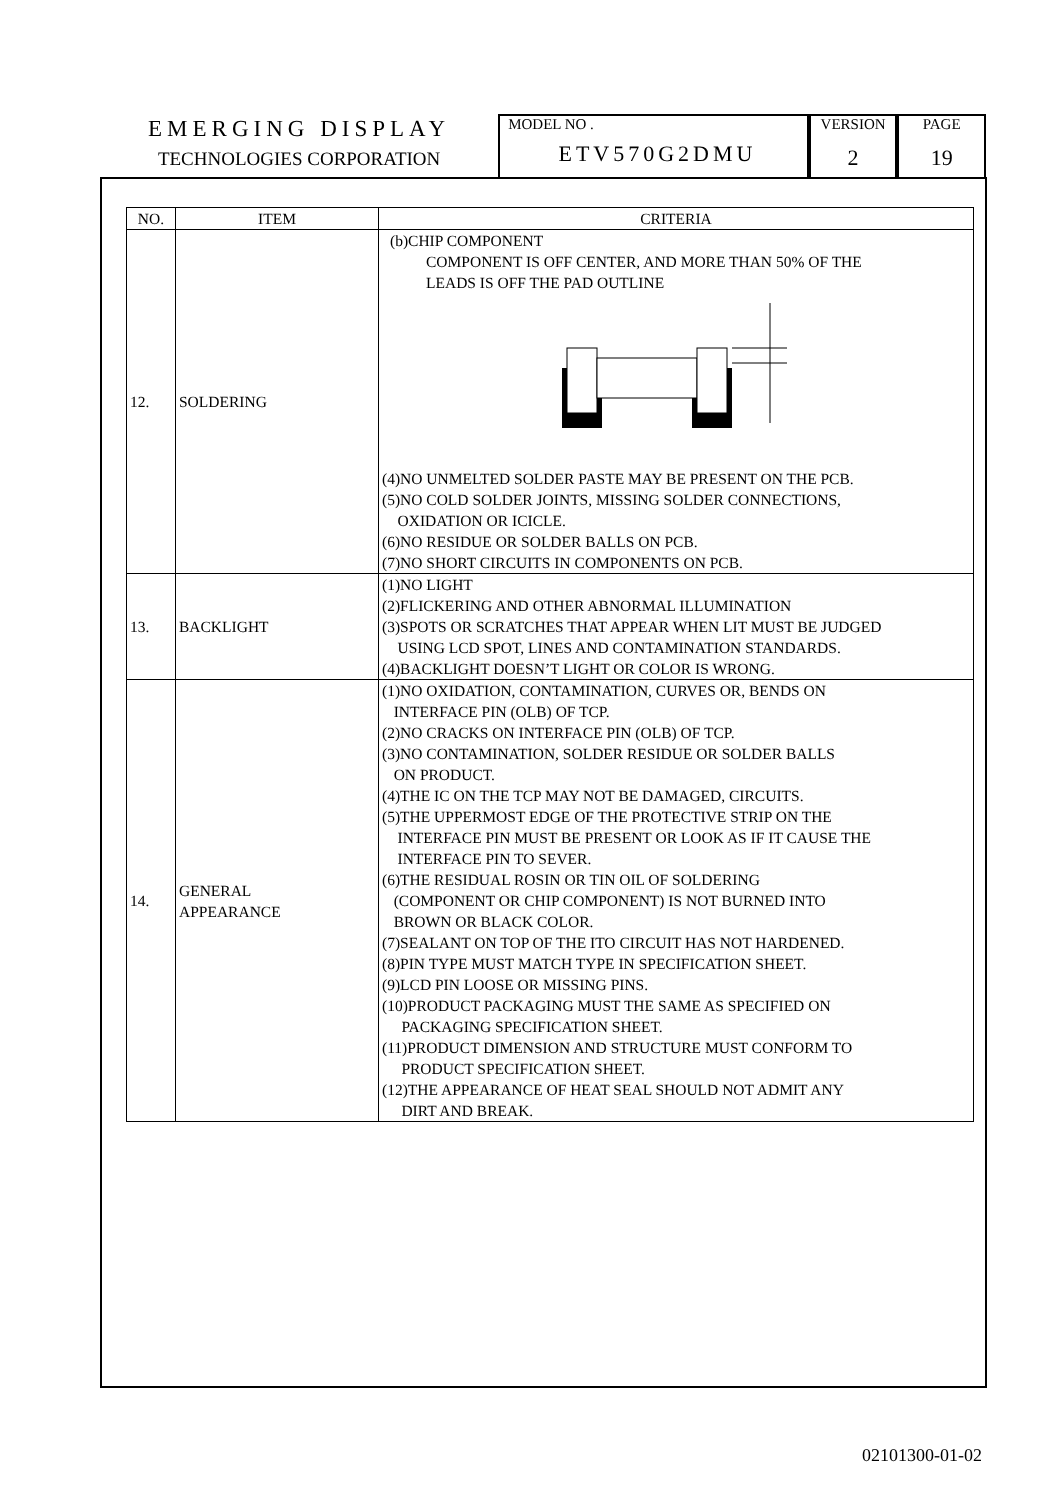EMERGING DISPLAY
TECHNOLOGIES CORPORATION
MODEL NO .
ETV570G2DMU
VERSION
2
PAGE
19
| NO. | ITEM | CRITERIA |
| --- | --- | --- |
| 12. | SOLDERING | (b)CHIP COMPONENT COMPONENT IS OFF CENTER, AND MORE THAN 50% OF THE LEADS IS OFF THE PAD OUTLINE (4)NO UNMELTED SOLDER PASTE MAY BE PRESENT ON THE PCB. (5)NO COLD SOLDER JOINTS, MISSING SOLDER CONNECTIONS, OXIDATION OR ICICLE. (6)NO RESIDUE OR SOLDER BALLS ON PCB. (7)NO SHORT CIRCUITS IN COMPONENTS ON PCB. |
| 13. | BACKLIGHT | (1)NO LIGHT (2)FLICKERING AND OTHER ABNORMAL ILLUMINATION (3)SPOTS OR SCRATCHES THAT APPEAR WHEN LIT MUST BE JUDGED USING LCD SPOT, LINES AND CONTAMINATION STANDARDS. (4)BACKLIGHT DOESN’T LIGHT OR COLOR IS WRONG. |
| 14. | GENERAL APPEARANCE | (1)NO OXIDATION, CONTAMINATION, CURVES OR, BENDS ON INTERFACE PIN (OLB) OF TCP. (2)NO CRACKS ON INTERFACE PIN (OLB) OF TCP. (3)NO CONTAMINATION, SOLDER RESIDUE OR SOLDER BALLS ON PRODUCT. (4)THE IC ON THE TCP MAY NOT BE DAMAGED, CIRCUITS. (5)THE UPPERMOST EDGE OF THE PROTECTIVE STRIP ON THE INTERFACE PIN MUST BE PRESENT OR LOOK AS IF IT CAUSE THE INTERFACE PIN TO SEVER. (6)THE RESIDUAL ROSIN OR TIN OIL OF SOLDERING (COMPONENT OR CHIP COMPONENT) IS NOT BURNED INTO BROWN OR BLACK COLOR. (7)SEALANT ON TOP OF THE ITO CIRCUIT HAS NOT HARDENED. (8)PIN TYPE MUST MATCH TYPE IN SPECIFICATION SHEET. (9)LCD PIN LOOSE OR MISSING PINS. (10)PRODUCT PACKAGING MUST THE SAME AS SPECIFIED ON PACKAGING SPECIFICATION SHEET. (11)PRODUCT DIMENSION AND STRUCTURE MUST CONFORM TO PRODUCT SPECIFICATION SHEET. (12)THE APPEARANCE OF HEAT SEAL SHOULD NOT ADMIT ANY DIRT AND BREAK. |
02101300-01-02